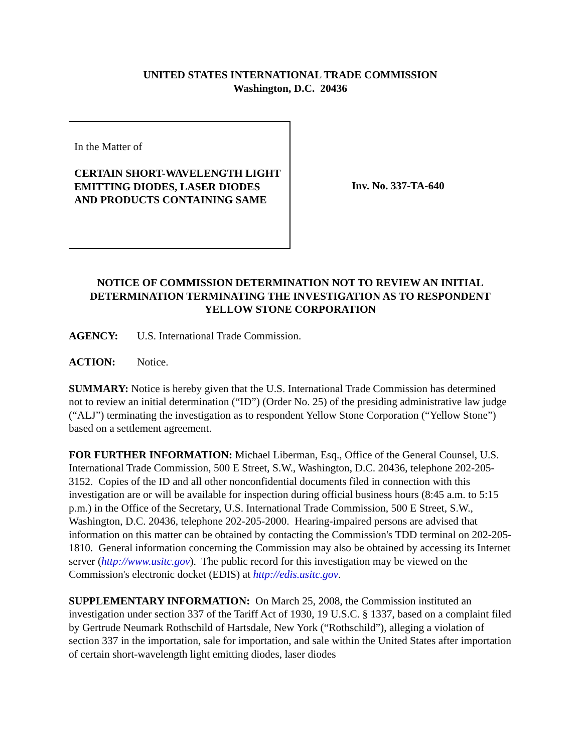UNITED STATES INTERNATIONAL TRADE COMMISSION
Washington, D.C. 20436
In the Matter of
CERTAIN SHORT-WAVELENGTH LIGHT EMITTING DIODES, LASER DIODES AND PRODUCTS CONTAINING SAME
Inv. No. 337-TA-640
NOTICE OF COMMISSION DETERMINATION NOT TO REVIEW AN INITIAL DETERMINATION TERMINATING THE INVESTIGATION AS TO RESPONDENT YELLOW STONE CORPORATION
AGENCY: U.S. International Trade Commission.
ACTION: Notice.
SUMMARY: Notice is hereby given that the U.S. International Trade Commission has determined not to review an initial determination (“ID”) (Order No. 25) of the presiding administrative law judge (“ALJ”) terminating the investigation as to respondent Yellow Stone Corporation (“Yellow Stone”) based on a settlement agreement.
FOR FURTHER INFORMATION: Michael Liberman, Esq., Office of the General Counsel, U.S. International Trade Commission, 500 E Street, S.W., Washington, D.C. 20436, telephone 202-205-3152. Copies of the ID and all other nonconfidential documents filed in connection with this investigation are or will be available for inspection during official business hours (8:45 a.m. to 5:15 p.m.) in the Office of the Secretary, U.S. International Trade Commission, 500 E Street, S.W., Washington, D.C. 20436, telephone 202-205-2000. Hearing-impaired persons are advised that information on this matter can be obtained by contacting the Commission's TDD terminal on 202-205-1810. General information concerning the Commission may also be obtained by accessing its Internet server (http://www.usitc.gov). The public record for this investigation may be viewed on the Commission's electronic docket (EDIS) at http://edis.usitc.gov.
SUPPLEMENTARY INFORMATION: On March 25, 2008, the Commission instituted an investigation under section 337 of the Tariff Act of 1930, 19 U.S.C. § 1337, based on a complaint filed by Gertrude Neumark Rothschild of Hartsdale, New York (“Rothschild”), alleging a violation of section 337 in the importation, sale for importation, and sale within the United States after importation of certain short-wavelength light emitting diodes, laser diodes